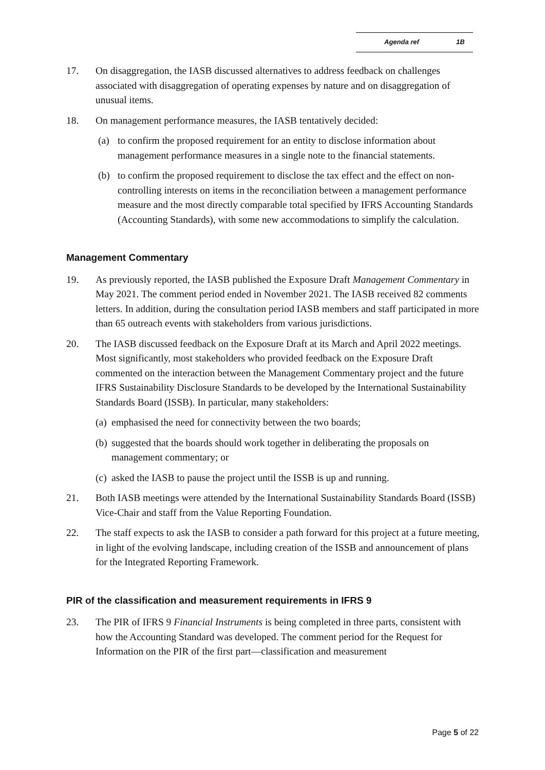Agenda ref 1B
17. On disaggregation, the IASB discussed alternatives to address feedback on challenges associated with disaggregation of operating expenses by nature and on disaggregation of unusual items.
18. On management performance measures, the IASB tentatively decided:
(a) to confirm the proposed requirement for an entity to disclose information about management performance measures in a single note to the financial statements.
(b) to confirm the proposed requirement to disclose the tax effect and the effect on non-controlling interests on items in the reconciliation between a management performance measure and the most directly comparable total specified by IFRS Accounting Standards (Accounting Standards), with some new accommodations to simplify the calculation.
Management Commentary
19. As previously reported, the IASB published the Exposure Draft Management Commentary in May 2021. The comment period ended in November 2021. The IASB received 82 comments letters. In addition, during the consultation period IASB members and staff participated in more than 65 outreach events with stakeholders from various jurisdictions.
20. The IASB discussed feedback on the Exposure Draft at its March and April 2022 meetings. Most significantly, most stakeholders who provided feedback on the Exposure Draft commented on the interaction between the Management Commentary project and the future IFRS Sustainability Disclosure Standards to be developed by the International Sustainability Standards Board (ISSB). In particular, many stakeholders:
(a)
emphasised the need for connectivity between the two boards;
(b)
suggested that the boards should work together in deliberating the proposals on management commentary; or
(c)
asked the IASB to pause the project until the ISSB is up and running.
21. Both IASB meetings were attended by the International Sustainability Standards Board (ISSB) Vice-Chair and staff from the Value Reporting Foundation.
22. The staff expects to ask the IASB to consider a path forward for this project at a future meeting, in light of the evolving landscape, including creation of the ISSB and announcement of plans for the Integrated Reporting Framework.
PIR of the classification and measurement requirements in IFRS 9
23. The PIR of IFRS 9 Financial Instruments is being completed in three parts, consistent with how the Accounting Standard was developed. The comment period for the Request for Information on the PIR of the first part—classification and measurement
Page 5 of 22